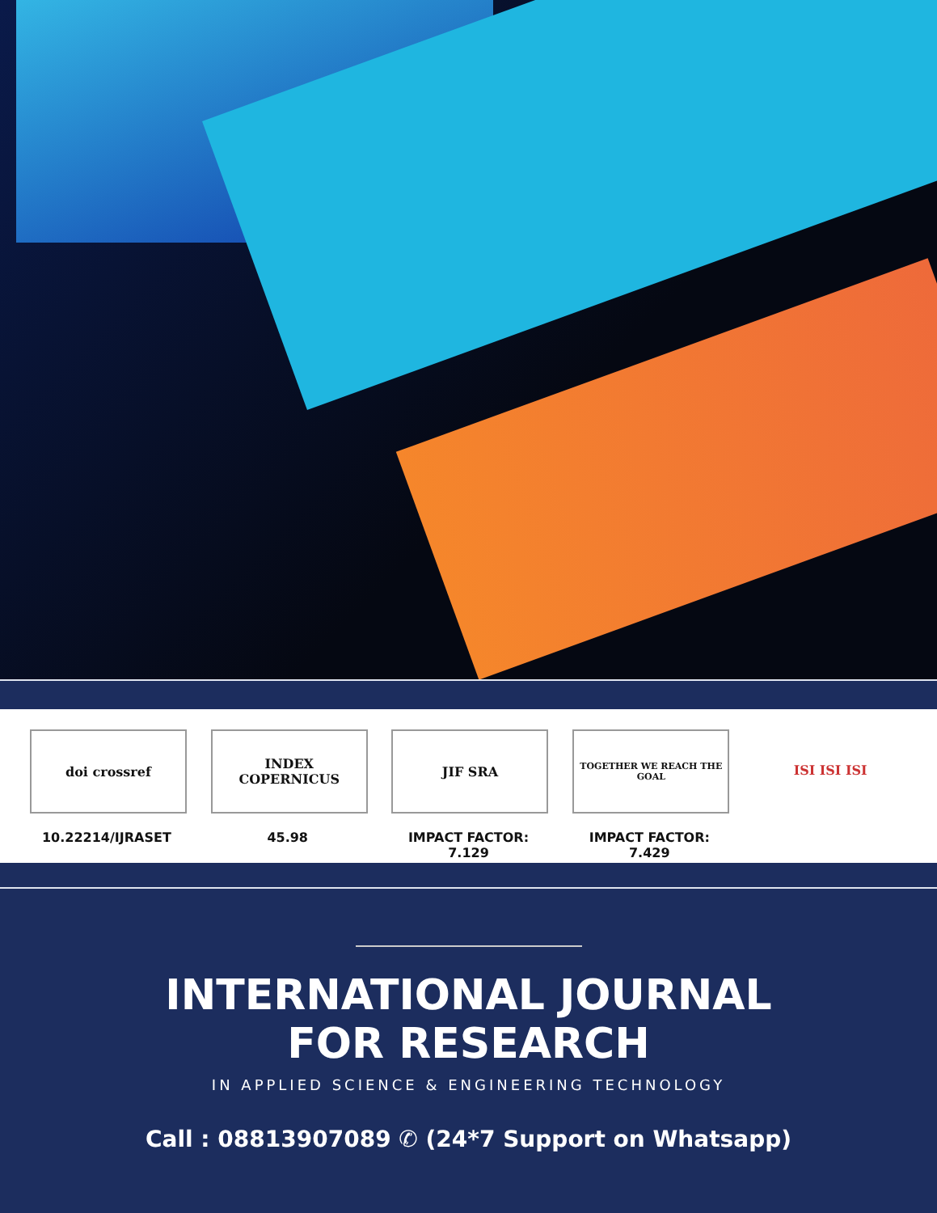doi crossref
10.22214/IJRASET
INDEX COPERNICUS
45.98
JIF SRA
IMPACT FACTOR:
7.129
TOGETHER WE REACH THE GOAL
IMPACT FACTOR:
7.429
ISI ISI ISI
INTERNATIONAL JOURNAL
FOR RESEARCH
IN APPLIED SCIENCE & ENGINEERING TECHNOLOGY
Call : 08813907089 ✆ (24*7 Support on Whatsapp)